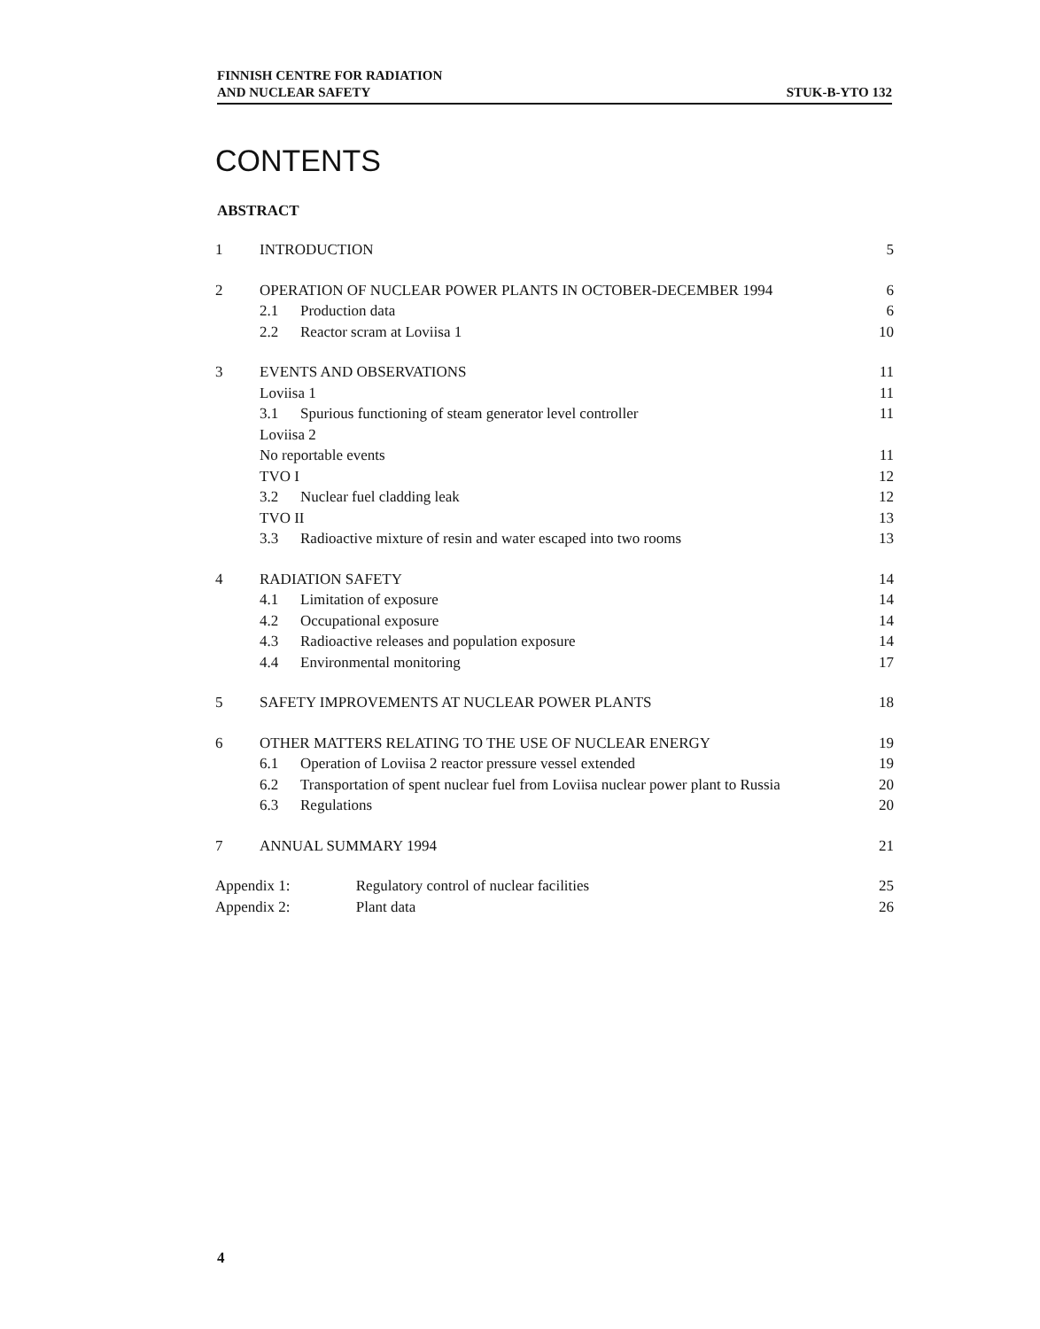FINNISH CENTRE FOR RADIATION
AND NUCLEAR SAFETY
STUK-B-YTO 132
CONTENTS
ABSTRACT
| 1 | INTRODUCTION | 5 |
| 2 | OPERATION OF NUCLEAR POWER PLANTS IN OCTOBER-DECEMBER 1994 | 6 |
| | 2.1 Production data | 6 |
| | 2.2 Reactor scram at Loviisa 1 | 10 |
| 3 | EVENTS AND OBSERVATIONS | 11 |
| | Loviisa 1 | 11 |
| | 3.1 Spurious functioning of steam generator level controller | 11 |
| | Loviisa 2 | |
| | No reportable events | 11 |
| | TVO I | 12 |
| | 3.2 Nuclear fuel cladding leak | 12 |
| | TVO II | 13 |
| | 3.3 Radioactive mixture of resin and water escaped into two rooms | 13 |
| 4 | RADIATION SAFETY | 14 |
| | 4.1 Limitation of exposure | 14 |
| | 4.2 Occupational exposure | 14 |
| | 4.3 Radioactive releases and population exposure | 14 |
| | 4.4 Environmental monitoring | 17 |
| 5 | SAFETY IMPROVEMENTS AT NUCLEAR POWER PLANTS | 18 |
| 6 | OTHER MATTERS RELATING TO THE USE OF NUCLEAR ENERGY | 19 |
| | 6.1 Operation of Loviisa 2 reactor pressure vessel extended | 19 |
| | 6.2 Transportation of spent nuclear fuel from Loviisa nuclear power plant to Russia | 20 |
| | 6.3 Regulations | 20 |
| 7 | ANNUAL SUMMARY 1994 | 21 |
| Appendix 1: Regulatory control of nuclear facilities | | 25 |
| Appendix 2: Plant data | | 26 |
4